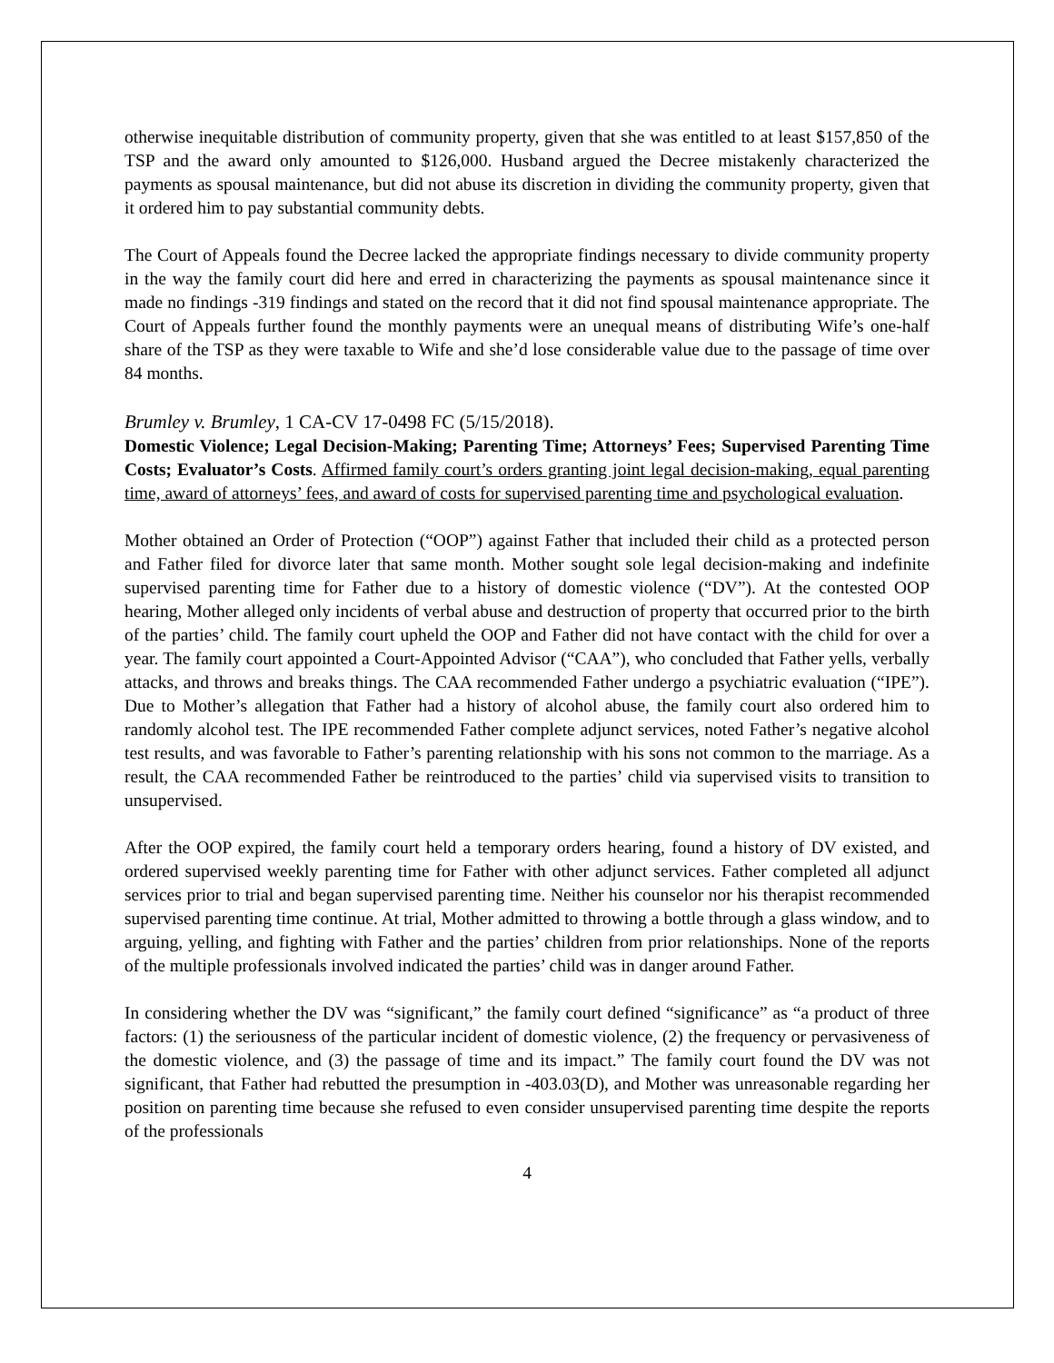otherwise inequitable distribution of community property, given that she was entitled to at least $157,850 of the TSP and the award only amounted to $126,000. Husband argued the Decree mistakenly characterized the payments as spousal maintenance, but did not abuse its discretion in dividing the community property, given that it ordered him to pay substantial community debts.
The Court of Appeals found the Decree lacked the appropriate findings necessary to divide community property in the way the family court did here and erred in characterizing the payments as spousal maintenance since it made no findings -319 findings and stated on the record that it did not find spousal maintenance appropriate. The Court of Appeals further found the monthly payments were an unequal means of distributing Wife’s one-half share of the TSP as they were taxable to Wife and she’d lose considerable value due to the passage of time over 84 months.
Brumley v. Brumley, 1 CA-CV 17-0498 FC (5/15/2018).
Domestic Violence; Legal Decision-Making; Parenting Time; Attorneys’ Fees; Supervised Parenting Time Costs; Evaluator’s Costs. Affirmed family court’s orders granting joint legal decision-making, equal parenting time, award of attorneys’ fees, and award of costs for supervised parenting time and psychological evaluation.
Mother obtained an Order of Protection (“OOP”) against Father that included their child as a protected person and Father filed for divorce later that same month. Mother sought sole legal decision-making and indefinite supervised parenting time for Father due to a history of domestic violence (“DV”). At the contested OOP hearing, Mother alleged only incidents of verbal abuse and destruction of property that occurred prior to the birth of the parties’ child. The family court upheld the OOP and Father did not have contact with the child for over a year. The family court appointed a Court-Appointed Advisor (“CAA”), who concluded that Father yells, verbally attacks, and throws and breaks things. The CAA recommended Father undergo a psychiatric evaluation (“IPE”). Due to Mother’s allegation that Father had a history of alcohol abuse, the family court also ordered him to randomly alcohol test. The IPE recommended Father complete adjunct services, noted Father’s negative alcohol test results, and was favorable to Father’s parenting relationship with his sons not common to the marriage. As a result, the CAA recommended Father be reintroduced to the parties’ child via supervised visits to transition to unsupervised.
After the OOP expired, the family court held a temporary orders hearing, found a history of DV existed, and ordered supervised weekly parenting time for Father with other adjunct services. Father completed all adjunct services prior to trial and began supervised parenting time. Neither his counselor nor his therapist recommended supervised parenting time continue. At trial, Mother admitted to throwing a bottle through a glass window, and to arguing, yelling, and fighting with Father and the parties’ children from prior relationships. None of the reports of the multiple professionals involved indicated the parties’ child was in danger around Father.
In considering whether the DV was “significant,” the family court defined “significance” as “a product of three factors: (1) the seriousness of the particular incident of domestic violence, (2) the frequency or pervasiveness of the domestic violence, and (3) the passage of time and its impact.” The family court found the DV was not significant, that Father had rebutted the presumption in -403.03(D), and Mother was unreasonable regarding her position on parenting time because she refused to even consider unsupervised parenting time despite the reports of the professionals
4